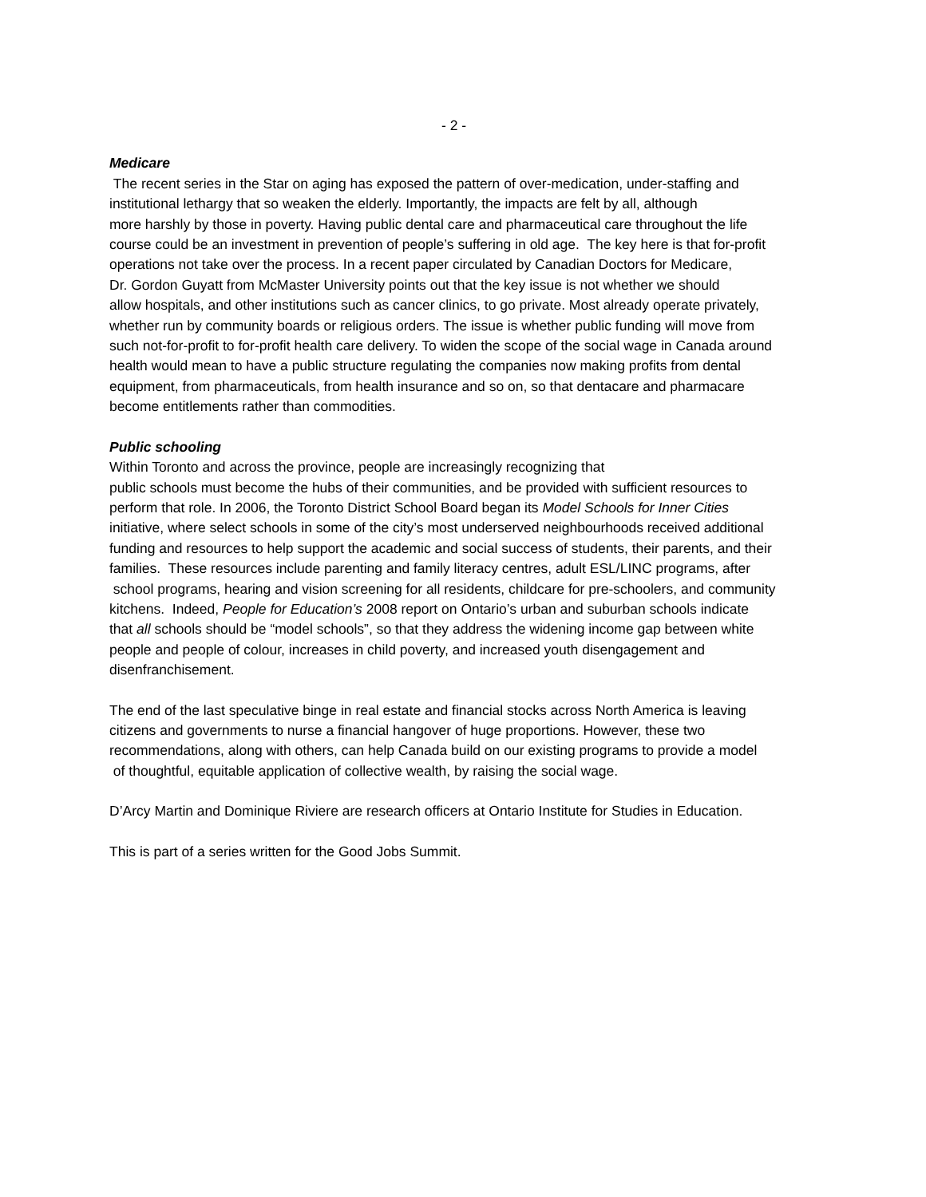- 2 -
Medicare
The recent series in the Star on aging has exposed the pattern of over-medication, under-staffing and
institutional lethargy that so weaken the elderly. Importantly, the impacts are felt by all, although
more harshly by those in poverty. Having public dental care and pharmaceutical care throughout the life
course could be an investment in prevention of people’s suffering in old age. The key here is that for-profit
operations not take over the process. In a recent paper circulated by Canadian Doctors for Medicare,
Dr. Gordon Guyatt from McMaster University points out that the key issue is not whether we should
allow hospitals, and other institutions such as cancer clinics, to go private. Most already operate privately,
whether run by community boards or religious orders. The issue is whether public funding will move from
such not-for-profit to for-profit health care delivery. To widen the scope of the social wage in Canada around
health would mean to have a public structure regulating the companies now making profits from dental
equipment, from pharmaceuticals, from health insurance and so on, so that dentacare and pharmacare
become entitlements rather than commodities.
Public schooling
Within Toronto and across the province, people are increasingly recognizing that
public schools must become the hubs of their communities, and be provided with sufficient resources to
perform that role. In 2006, the Toronto District School Board began its Model Schools for Inner Cities
initiative, where select schools in some of the city’s most underserved neighbourhoods received additional
funding and resources to help support the academic and social success of students, their parents, and their
families. These resources include parenting and family literacy centres, adult ESL/LINC programs, after
school programs, hearing and vision screening for all residents, childcare for pre-schoolers, and community
kitchens. Indeed, People for Education’s 2008 report on Ontario’s urban and suburban schools indicate
that all schools should be “model schools”, so that they address the widening income gap between white
people and people of colour, increases in child poverty, and increased youth disengagement and
disenfranchisement.
The end of the last speculative binge in real estate and financial stocks across North America is leaving
citizens and governments to nurse a financial hangover of huge proportions. However, these two
recommendations, along with others, can help Canada build on our existing programs to provide a model
of thoughtful, equitable application of collective wealth, by raising the social wage.
D’Arcy Martin and Dominique Riviere are research officers at Ontario Institute for Studies in Education.
This is part of a series written for the Good Jobs Summit.